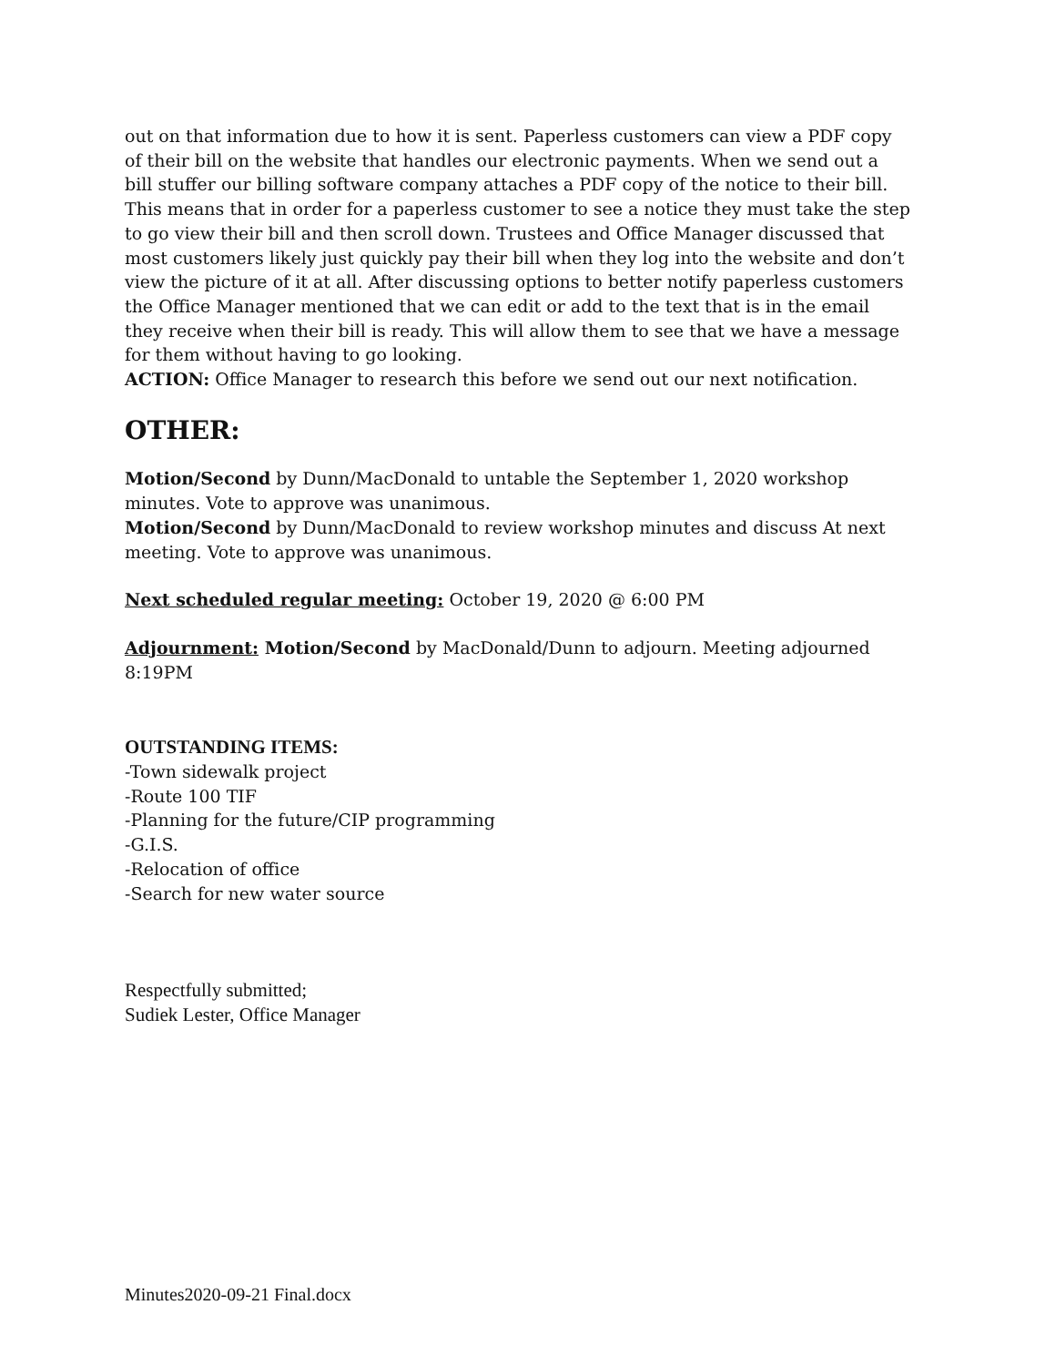out on that information due to how it is sent. Paperless customers can view a PDF copy of their bill on the website that handles our electronic payments. When we send out a bill stuffer our billing software company attaches a PDF copy of the notice to their bill. This means that in order for a paperless customer to see a notice they must take the step to go view their bill and then scroll down. Trustees and Office Manager discussed that most customers likely just quickly pay their bill when they log into the website and don’t view the picture of it at all. After discussing options to better notify paperless customers the Office Manager mentioned that we can edit or add to the text that is in the email they receive when their bill is ready. This will allow them to see that we have a message for them without having to go looking.
ACTION: Office Manager to research this before we send out our next notification.
OTHER:
Motion/Second by Dunn/MacDonald to untable the September 1, 2020 workshop minutes. Vote to approve was unanimous.
Motion/Second by Dunn/MacDonald to review workshop minutes and discuss At next meeting. Vote to approve was unanimous.
Next scheduled regular meeting: October 19, 2020 @ 6:00 PM
Adjournment: Motion/Second by MacDonald/Dunn to adjourn. Meeting adjourned 8:19PM
OUTSTANDING ITEMS:
-Town sidewalk project
-Route 100 TIF
-Planning for the future/CIP programming
-G.I.S.
-Relocation of office
-Search for new water source
Respectfully submitted;
Sudiek Lester, Office Manager
Minutes2020-09-21 Final.docx